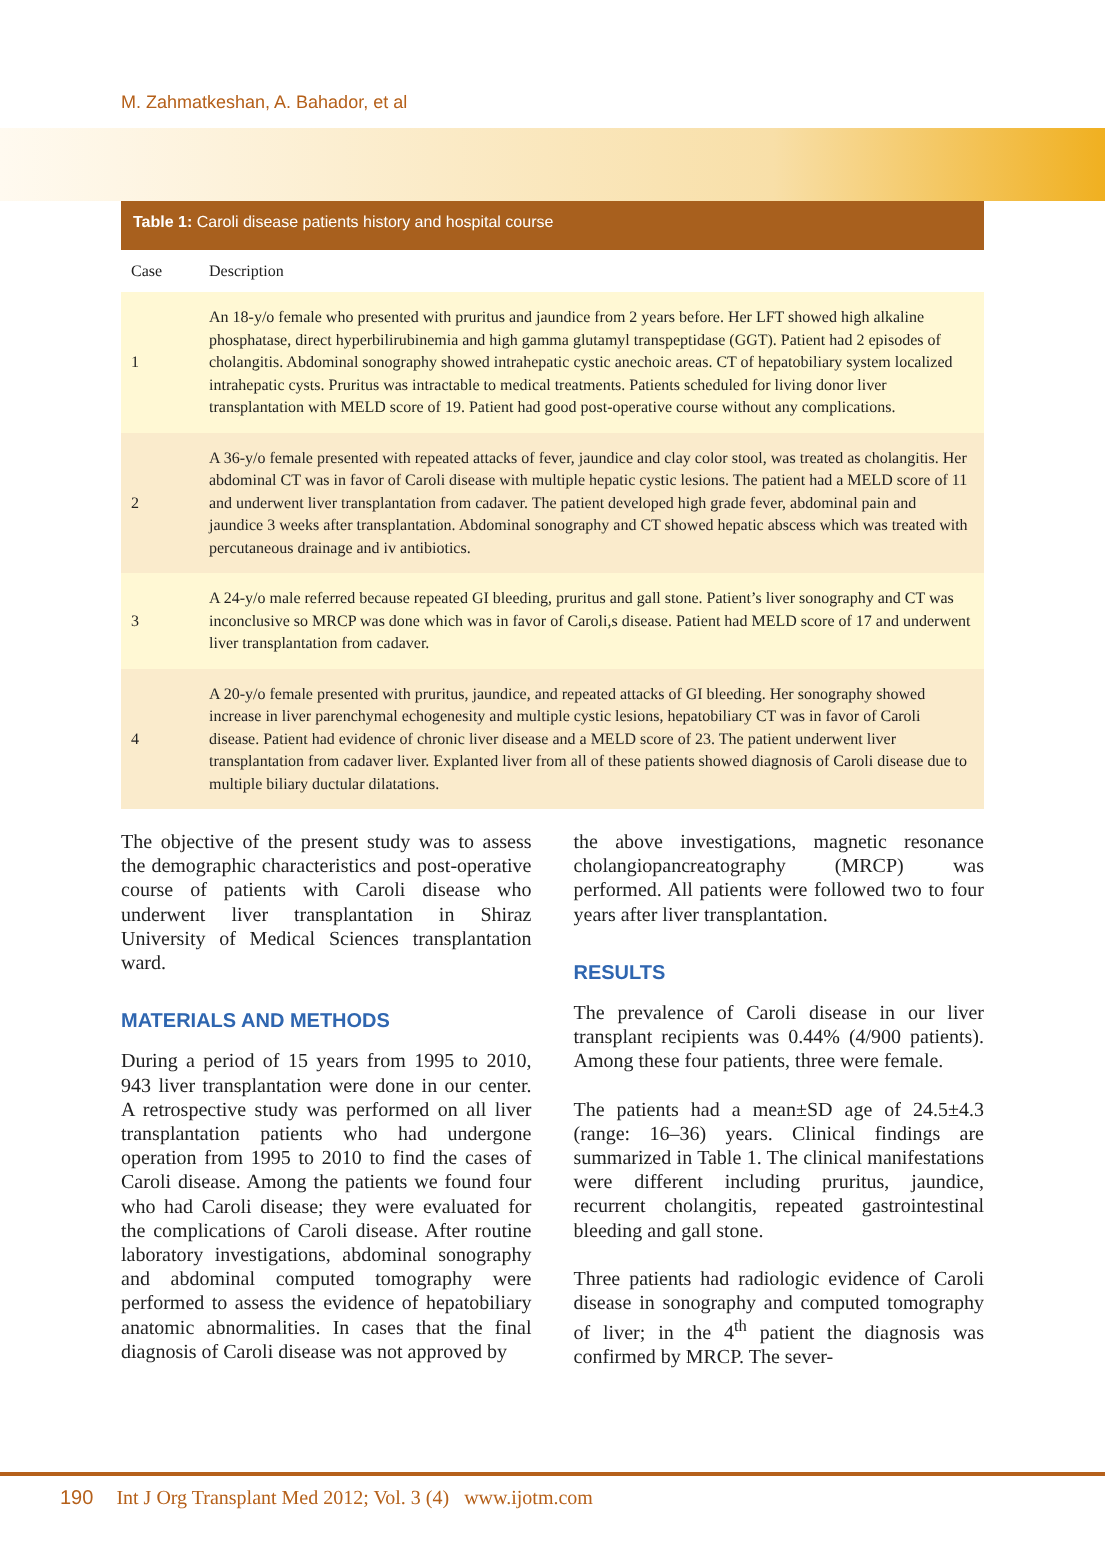M. Zahmatkeshan, A. Bahador, et al
Table 1: Caroli disease patients history and hospital course
| Case | Description |
| --- | --- |
| 1 | An 18-y/o female who presented with pruritus and jaundice from 2 years before. Her LFT showed high alkaline phosphatase, direct hyperbilirubinemia and high gamma glutamyl transpeptidase (GGT). Patient had 2 episodes of cholangitis. Abdominal sonography showed intrahepatic cystic anechoic areas. CT of hepatobiliary system localized intrahepatic cysts. Pruritus was intractable to medical treatments. Patients scheduled for living donor liver transplantation with MELD score of 19. Patient had good post-operative course without any complications. |
| 2 | A 36-y/o female presented with repeated attacks of fever, jaundice and clay color stool, was treated as cholangitis. Her abdominal CT was in favor of Caroli disease with multiple hepatic cystic lesions. The patient had a MELD score of 11 and underwent liver transplantation from cadaver. The patient developed high grade fever, abdominal pain and jaundice 3 weeks after transplantation. Abdominal sonography and CT showed hepatic abscess which was treated with percutaneous drainage and iv antibiotics. |
| 3 | A 24-y/o male referred because repeated GI bleeding, pruritus and gall stone. Patient’s liver sonography and CT was inconclusive so MRCP was done which was in favor of Caroli,s disease. Patient had MELD score of 17 and underwent liver transplantation from cadaver. |
| 4 | A 20-y/o female presented with pruritus, jaundice, and repeated attacks of GI bleeding. Her sonography showed increase in liver parenchymal echogenesity and multiple cystic lesions, hepatobiliary CT was in favor of Caroli disease. Patient had evidence of chronic liver disease and a MELD score of 23. The patient underwent liver transplantation from cadaver liver. Explanted liver from all of these patients showed diagnosis of Caroli disease due to multiple biliary ductular dilatations. |
The objective of the present study was to assess the demographic characteristics and post-operative course of patients with Caroli disease who underwent liver transplantation in Shiraz University of Medical Sciences transplantation ward.
MATERIALS AND METHODS
During a period of 15 years from 1995 to 2010, 943 liver transplantation were done in our center. A retrospective study was performed on all liver transplantation patients who had undergone operation from 1995 to 2010 to find the cases of Caroli disease. Among the patients we found four who had Caroli disease; they were evaluated for the complications of Caroli disease. After routine laboratory investigations, abdominal sonography and abdominal computed tomography were performed to assess the evidence of hepatobiliary anatomic abnormalities. In cases that the final diagnosis of Caroli disease was not approved by
the above investigations, magnetic resonance cholangiopancreatography (MRCP) was performed. All patients were followed two to four years after liver transplantation.
RESULTS
The prevalence of Caroli disease in our liver transplant recipients was 0.44% (4/900 patients). Among these four patients, three were female.
The patients had a mean±SD age of 24.5±4.3 (range: 16–36) years. Clinical findings are summarized in Table 1. The clinical manifestations were different including pruritus, jaundice, recurrent cholangitis, repeated gastrointestinal bleeding and gall stone.
Three patients had radiologic evidence of Caroli disease in sonography and computed tomography of liver; in the 4<sup>th</sup> patient the diagnosis was confirmed by MRCP. The sever-
190 Int J Org Transplant Med 2012; Vol. 3 (4) www.ijotm.com